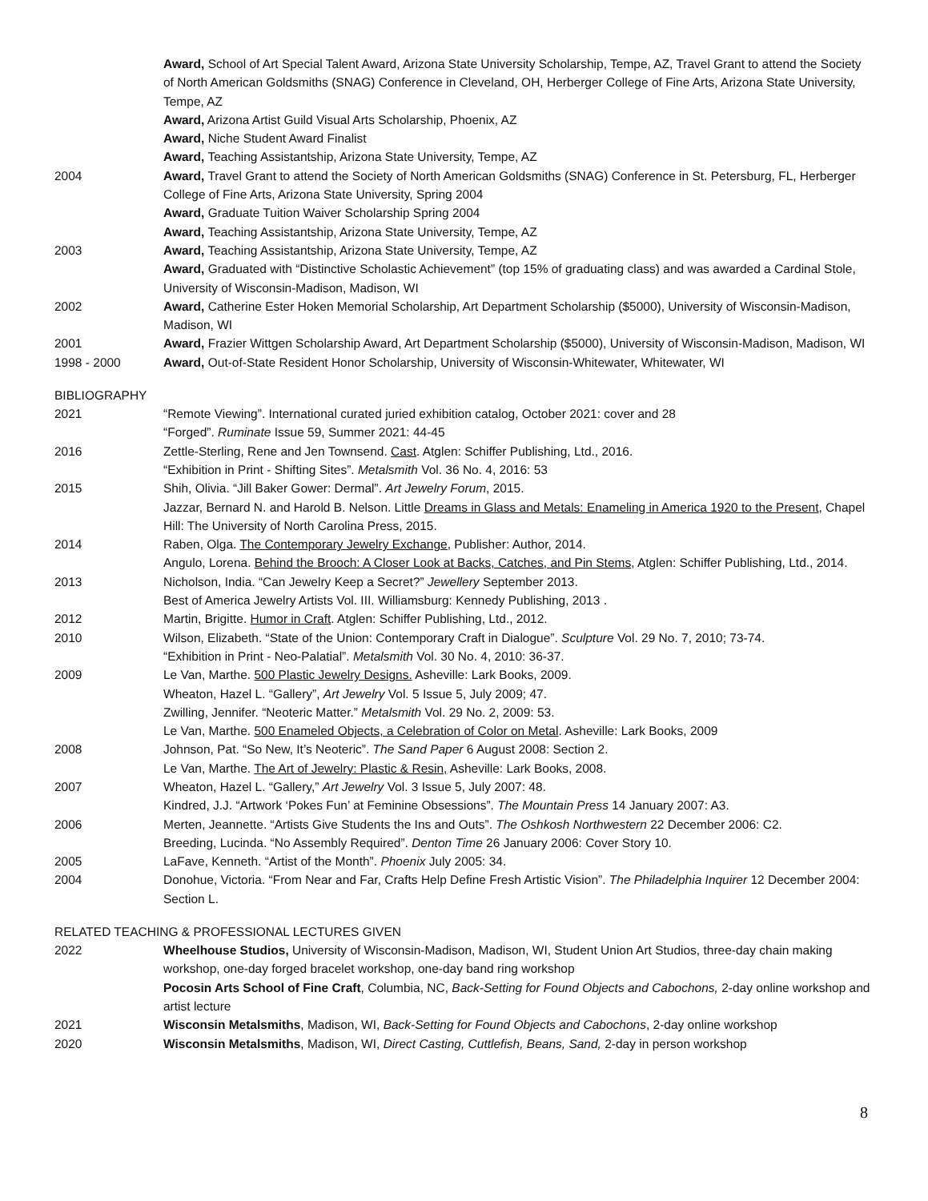Award, School of Art Special Talent Award, Arizona State University Scholarship, Tempe, AZ, Travel Grant to attend the Society of North American Goldsmiths (SNAG) Conference in Cleveland, OH, Herberger College of Fine Arts, Arizona State University, Tempe, AZ
Award, Arizona Artist Guild Visual Arts Scholarship, Phoenix, AZ
Award, Niche Student Award Finalist
Award, Teaching Assistantship, Arizona State University, Tempe, AZ
2004 Award, Travel Grant to attend the Society of North American Goldsmiths (SNAG) Conference in St. Petersburg, FL, Herberger College of Fine Arts, Arizona State University, Spring 2004
Award, Graduate Tuition Waiver Scholarship Spring 2004
Award, Teaching Assistantship, Arizona State University, Tempe, AZ
2003 Award, Teaching Assistantship, Arizona State University, Tempe, AZ
Award, Graduated with “Distinctive Scholastic Achievement” (top 15% of graduating class) and was awarded a Cardinal Stole, University of Wisconsin-Madison, Madison, WI
2002 Award, Catherine Ester Hoken Memorial Scholarship, Art Department Scholarship ($5000), University of Wisconsin-Madison, Madison, WI
2001 Award, Frazier Wittgen Scholarship Award, Art Department Scholarship ($5000), University of Wisconsin-Madison, Madison, WI
1998 - 2000 Award, Out-of-State Resident Honor Scholarship, University of Wisconsin-Whitewater, Whitewater, WI
BIBLIOGRAPHY
2021 “Remote Viewing”. International curated juried exhibition catalog, October 2021: cover and 28
“Forged”. Ruminate Issue 59, Summer 2021: 44-45
2016 Zettle-Sterling, Rene and Jen Townsend. Cast. Atglen: Schiffer Publishing, Ltd., 2016.
“Exhibition in Print - Shifting Sites”. Metalsmith Vol. 36 No. 4, 2016: 53
2015 Shih, Olivia. “Jill Baker Gower: Dermal”. Art Jewelry Forum, 2015.
Jazzar, Bernard N. and Harold B. Nelson. Little Dreams in Glass and Metals: Enameling in America 1920 to the Present, Chapel Hill: The University of North Carolina Press, 2015.
2014 Raben, Olga. The Contemporary Jewelry Exchange, Publisher: Author, 2014.
Angulo, Lorena. Behind the Brooch: A Closer Look at Backs, Catches, and Pin Stems, Atglen: Schiffer Publishing, Ltd., 2014.
2013 Nicholson, India. “Can Jewelry Keep a Secret?” Jewellery September 2013.
Best of America Jewelry Artists Vol. III. Williamsburg: Kennedy Publishing, 2013 .
2012 Martin, Brigitte. Humor in Craft. Atglen: Schiffer Publishing, Ltd., 2012.
2010 Wilson, Elizabeth. “State of the Union: Contemporary Craft in Dialogue”. Sculpture Vol. 29 No. 7, 2010; 73-74.
“Exhibition in Print - Neo-Palatial”. Metalsmith Vol. 30 No. 4, 2010: 36-37.
2009 Le Van, Marthe. 500 Plastic Jewelry Designs. Asheville: Lark Books, 2009.
Wheaton, Hazel L. “Gallery”, Art Jewelry Vol. 5 Issue 5, July 2009; 47.
Zwilling, Jennifer. “Neoteric Matter.” Metalsmith Vol. 29 No. 2, 2009: 53.
Le Van, Marthe. 500 Enameled Objects, a Celebration of Color on Metal. Asheville: Lark Books, 2009
2008 Johnson, Pat. “So New, It’s Neoteric”. The Sand Paper 6 August 2008: Section 2.
Le Van, Marthe. The Art of Jewelry: Plastic & Resin, Asheville: Lark Books, 2008.
2007 Wheaton, Hazel L. “Gallery,” Art Jewelry Vol. 3 Issue 5, July 2007: 48.
Kindred, J.J. “Artwork ‘Pokes Fun’ at Feminine Obsessions”. The Mountain Press 14 January 2007: A3.
2006 Merten, Jeannette. “Artists Give Students the Ins and Outs”. The Oshkosh Northwestern 22 December 2006: C2.
Breeding, Lucinda. “No Assembly Required”. Denton Time 26 January 2006: Cover Story 10.
2005 LaFave, Kenneth. “Artist of the Month”. Phoenix July 2005: 34.
2004 Donohue, Victoria. “From Near and Far, Crafts Help Define Fresh Artistic Vision”. The Philadelphia Inquirer 12 December 2004: Section L.
RELATED TEACHING & PROFESSIONAL LECTURES GIVEN
2022 Wheelhouse Studios, University of Wisconsin-Madison, Madison, WI, Student Union Art Studios, three-day chain making workshop, one-day forged bracelet workshop, one-day band ring workshop
Pocosin Arts School of Fine Craft, Columbia, NC, Back-Setting for Found Objects and Cabochons, 2-day online workshop and artist lecture
2021 Wisconsin Metalsmiths, Madison, WI, Back-Setting for Found Objects and Cabochons, 2-day online workshop
2020 Wisconsin Metalsmiths, Madison, WI, Direct Casting, Cuttlefish, Beans, Sand, 2-day in person workshop
8